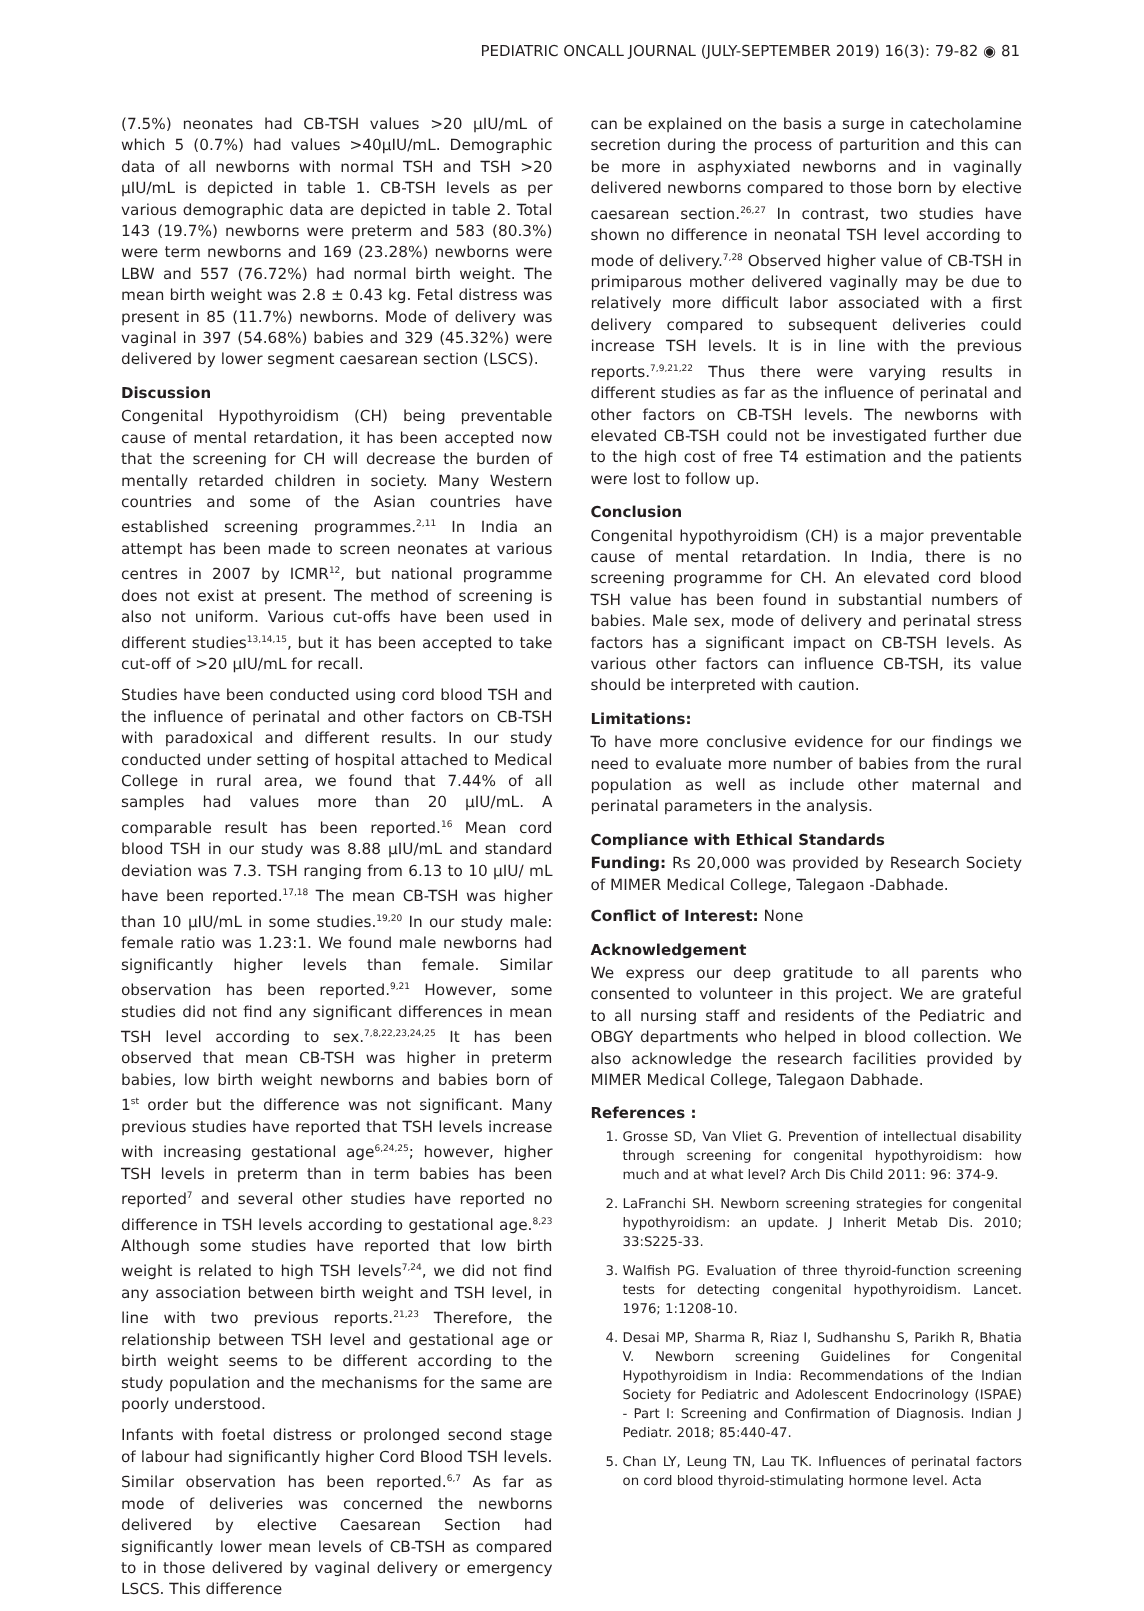PEDIATRIC ONCALL JOURNAL (JULY-SEPTEMBER 2019) 16(3): 79-82 ◉ 81
(7.5%) neonates had CB-TSH values >20 µIU/mL of which 5 (0.7%) had values >40µIU/mL. Demographic data of all newborns with normal TSH and TSH >20 µIU/mL is depicted in table 1. CB-TSH levels as per various demographic data are depicted in table 2. Total 143 (19.7%) newborns were preterm and 583 (80.3%) were term newborns and 169 (23.28%) newborns were LBW and 557 (76.72%) had normal birth weight. The mean birth weight was 2.8 ± 0.43 kg. Fetal distress was present in 85 (11.7%) newborns. Mode of delivery was vaginal in 397 (54.68%) babies and 329 (45.32%) were delivered by lower segment caesarean section (LSCS).
Discussion
Congenital Hypothyroidism (CH) being preventable cause of mental retardation, it has been accepted now that the screening for CH will decrease the burden of mentally retarded children in society. Many Western countries and some of the Asian countries have established screening programmes.<sup>2,11</sup> In India an attempt has been made to screen neonates at various centres in 2007 by ICMR<sup>12</sup>, but national programme does not exist at present. The method of screening is also not uniform. Various cut-offs have been used in different studies<sup>13,14,15</sup>, but it has been accepted to take cut-off of >20 µIU/mL for recall.
Studies have been conducted using cord blood TSH and the influence of perinatal and other factors on CB-TSH with paradoxical and different results. In our study conducted under setting of hospital attached to Medical College in rural area, we found that 7.44% of all samples had values more than 20 µIU/mL. A comparable result has been reported.<sup>16</sup> Mean cord blood TSH in our study was 8.88 µIU/mL and standard deviation was 7.3. TSH ranging from 6.13 to 10 µIU/ mL have been reported.<sup>17,18</sup> The mean CB-TSH was higher than 10 µIU/mL in some studies.<sup>19,20</sup> In our study male: female ratio was 1.23:1. We found male newborns had significantly higher levels than female. Similar observation has been reported.<sup>9,21</sup> However, some studies did not find any significant differences in mean TSH level according to sex.<sup>7,8,22,23,24,25</sup> It has been observed that mean CB-TSH was higher in preterm babies, low birth weight newborns and babies born of 1<sup>st</sup> order but the difference was not significant. Many previous studies have reported that TSH levels increase with increasing gestational age<sup>6,24,25</sup>; however, higher TSH levels in preterm than in term babies has been reported<sup>7</sup> and several other studies have reported no difference in TSH levels according to gestational age.<sup>8,23</sup> Although some studies have reported that low birth weight is related to high TSH levels<sup>7,24</sup>, we did not find any association between birth weight and TSH level, in line with two previous reports.<sup>21,23</sup> Therefore, the relationship between TSH level and gestational age or birth weight seems to be different according to the study population and the mechanisms for the same are poorly understood.
Infants with foetal distress or prolonged second stage of labour had significantly higher Cord Blood TSH levels. Similar observation has been reported.<sup>6,7</sup> As far as mode of deliveries was concerned the newborns delivered by elective Caesarean Section had significantly lower mean levels of CB-TSH as compared to in those delivered by vaginal delivery or emergency LSCS. This difference
can be explained on the basis a surge in catecholamine secretion during the process of parturition and this can be more in asphyxiated newborns and in vaginally delivered newborns compared to those born by elective caesarean section.<sup>26,27</sup> In contrast, two studies have shown no difference in neonatal TSH level according to mode of delivery.<sup>7,28</sup> Observed higher value of CB-TSH in primiparous mother delivered vaginally may be due to relatively more difficult labor associated with a first delivery compared to subsequent deliveries could increase TSH levels. It is in line with the previous reports.<sup>7,9,21,22</sup> Thus there were varying results in different studies as far as the influence of perinatal and other factors on CB-TSH levels. The newborns with elevated CB-TSH could not be investigated further due to the high cost of free T4 estimation and the patients were lost to follow up.
Conclusion
Congenital hypothyroidism (CH) is a major preventable cause of mental retardation. In India, there is no screening programme for CH. An elevated cord blood TSH value has been found in substantial numbers of babies. Male sex, mode of delivery and perinatal stress factors has a significant impact on CB-TSH levels. As various other factors can influence CB-TSH, its value should be interpreted with caution.
Limitations:
To have more conclusive evidence for our findings we need to evaluate more number of babies from the rural population as well as include other maternal and perinatal parameters in the analysis.
Compliance with Ethical Standards
Funding: Rs 20,000 was provided by Research Society of MIMER Medical College, Talegaon -Dabhade.
Conflict of Interest: None
Acknowledgement
We express our deep gratitude to all parents who consented to volunteer in this project. We are grateful to all nursing staff and residents of the Pediatric and OBGY departments who helped in blood collection. We also acknowledge the research facilities provided by MIMER Medical College, Talegaon Dabhade.
References :
1. Grosse SD, Van Vliet G. Prevention of intellectual disability through screening for congenital hypothyroidism: how much and at what level? Arch Dis Child 2011: 96: 374-9.
2. LaFranchi SH. Newborn screening strategies for congenital hypothyroidism: an update. J Inherit Metab Dis. 2010; 33:S225-33.
3. Walfish PG. Evaluation of three thyroid-function screening tests for detecting congenital hypothyroidism. Lancet. 1976; 1:1208-10.
4. Desai MP, Sharma R, Riaz I, Sudhanshu S, Parikh R, Bhatia V. Newborn screening Guidelines for Congenital Hypothyroidism in India: Recommendations of the Indian Society for Pediatric and Adolescent Endocrinology (ISPAE) - Part I: Screening and Confirmation of Diagnosis. Indian J Pediatr. 2018; 85:440-47.
5. Chan LY, Leung TN, Lau TK. Influences of perinatal factors on cord blood thyroid-stimulating hormone level. Acta